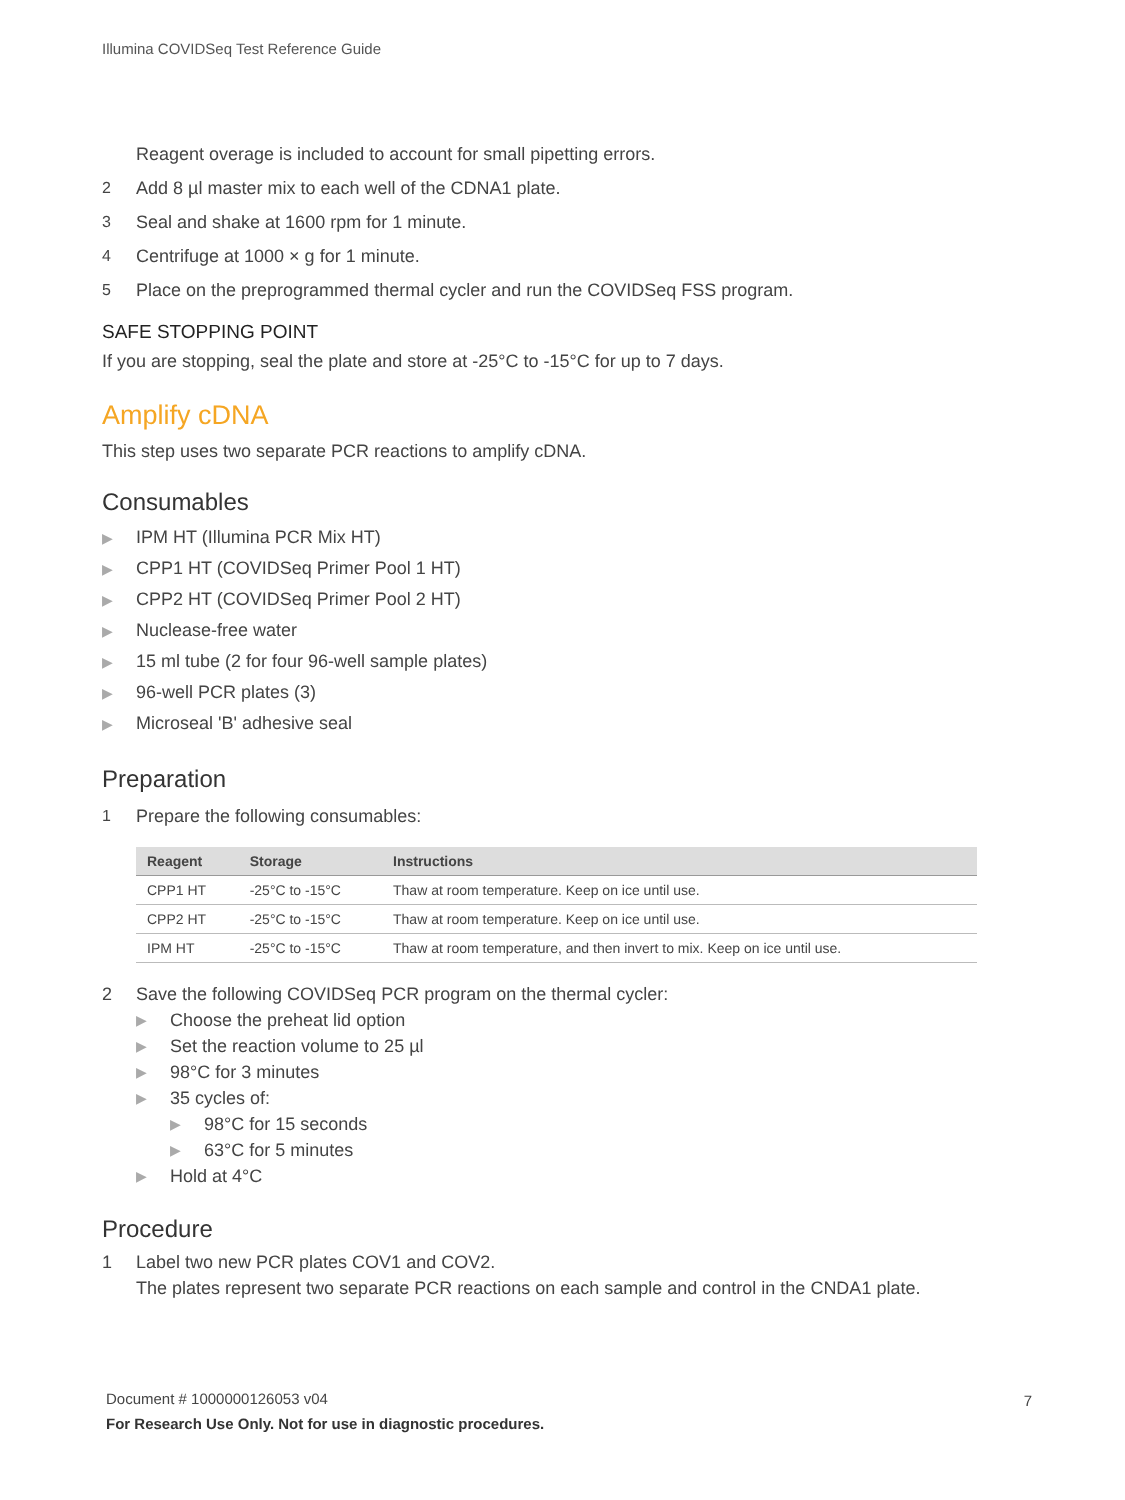Illumina COVIDSeq Test Reference Guide
Reagent overage is included to account for small pipetting errors.
2
Add 8 µl master mix to each well of the CDNA1 plate.
3
Seal and shake at 1600 rpm for 1 minute.
4
Centrifuge at 1000 × g for 1 minute.
5
Place on the preprogrammed thermal cycler and run the COVIDSeq FSS program.
SAFE STOPPING POINT
If you are stopping, seal the plate and store at -25°C to -15°C for up to 7 days.
Amplify cDNA
This step uses two separate PCR reactions to amplify cDNA.
Consumables
▶ IPM HT (Illumina PCR Mix HT)
▶ CPP1 HT (COVIDSeq Primer Pool 1 HT)
▶ CPP2 HT (COVIDSeq Primer Pool 2 HT)
▶ Nuclease-free water
▶ 15 ml tube (2 for four 96-well sample plates)
▶ 96-well PCR plates (3)
▶ Microseal 'B' adhesive seal
Preparation
1
Prepare the following consumables:
| Reagent | Storage | Instructions |
| --- | --- | --- |
| CPP1 HT | -25°C to -15°C | Thaw at room temperature. Keep on ice until use. |
| CPP2 HT | -25°C to -15°C | Thaw at room temperature. Keep on ice until use. |
| IPM HT | -25°C to -15°C | Thaw at room temperature, and then invert to mix. Keep on ice until use. |
2 Save the following COVIDSeq PCR program on the thermal cycler:
▶ Choose the preheat lid option
▶ Set the reaction volume to 25 µl
▶ 98°C for 3 minutes
▶ 35 cycles of:
▶ 98°C for 15 seconds
▶ 63°C for 5 minutes
▶ Hold at 4°C
Procedure
1 Label two new PCR plates COV1 and COV2.
The plates represent two separate PCR reactions on each sample and control in the CNDA1 plate.
Document # 1000000126053 v04
For Research Use Only. Not for use in diagnostic procedures.
7